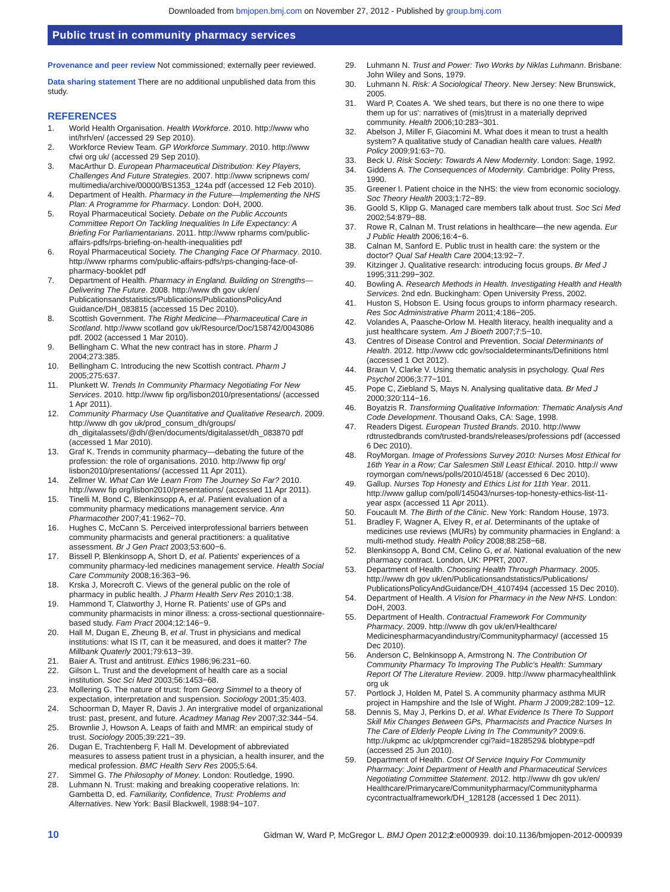Downloaded from bmjopen.bmj.com on November 27, 2012 - Published by group.bmj.com
Public trust in community pharmacy services
Provenance and peer review Not commissioned; externally peer reviewed.
Data sharing statement There are no additional unpublished data from this study.
REFERENCES
1. World Health Organisation. Health Workforce. 2010. http://www who int/hrh/en/ (accessed 29 Sep 2010).
2. Workforce Review Team. GP Workforce Summary. 2010. http://www cfwi org uk/ (accessed 29 Sep 2010).
3. MacArthur D. European Pharmaceutical Distribution: Key Players, Challenges And Future Strategies. 2007. http://www scripnews com/ multimedia/archive/00000/BS1353_124a pdf (accessed 12 Feb 2010).
4. Department of Health. Pharmacy in the Future—Implementing the NHS Plan: A Programme for Pharmacy. London: DoH, 2000.
5. Royal Pharmaceutical Society. Debate on the Public Accounts Committee Report On Tackling Inequalities In Life Expectancy: A Briefing For Parliamentarians. 2011. http://www rpharms com/public-affairs-pdfs/rps-briefing-on-health-inequalities pdf
6. Royal Pharmaceutical Society. The Changing Face Of Pharmacy. 2010. http://www rpharms com/public-affairs-pdfs/rps-changing-face-of-pharmacy-booklet pdf
7. Department of Health. Pharmacy in England. Building on Strengths—Delivering The Future. 2008. http://www dh gov uk/en/ Publicationsandstatistics/Publications/PublicationsPolicyAnd Guidance/DH_083815 (accessed 15 Dec 2010).
8. Scottish Government. The Right Medicine—Pharmaceutical Care in Scotland. http://www scotland gov uk/Resource/Doc/158742/0043086 pdf. 2002 (accessed 1 Mar 2010).
9. Bellingham C. What the new contract has in store. Pharm J 2004;273:385.
10. Bellingham C. Introducing the new Scottish contract. Pharm J 2005;275:637.
11. Plunkett W. Trends In Community Pharmacy Negotiating For New Services. 2010. http://www fip org/lisbon2010/presentations/ (accessed 1 Apr 2011).
12. Community Pharmacy Use Quantitative and Qualitative Research. 2009. http://www dh gov uk/prod_consum_dh/groups/ dh_digitalassets/@dh/@en/documents/digitalasset/dh_083870 pdf (accessed 1 Mar 2010).
13. Graf K. Trends in community pharmacy—debating the future of the profession: the role of organisations. 2010. http://www fip org/ lisbon2010/presentations/ (accessed 11 Apr 2011).
14. Zellmer W. What Can We Learn From The Journey So Far? 2010. http://www fip org/lisbon2010/presentations/ (accessed 11 Apr 2011).
15. Tinelli M, Bond C, Blenkinsopp A, et al. Patient evaluation of a community pharmacy medications management service. Ann Pharmacother 2007;41:1962−70.
16. Hughes C, McCann S. Perceived interprofessional barriers between community pharmacists and general practitioners: a qualitative assessment. Br J Gen Pract 2003;53:600−6.
17. Bissell P, Blenkinsopp A, Short D, et al. Patients' experiences of a community pharmacy-led medicines management service. Health Social Care Community 2008;16:363−96.
18. Krska J, Morecroft C. Views of the general public on the role of pharmacy in public health. J Pharm Health Serv Res 2010;1:38.
19. Hammond T, Clatworthy J, Horne R. Patients' use of GPs and community pharmacists in minor illness: a cross-sectional questionnaire-based study. Fam Pract 2004;12:146−9.
20. Hall M, Dugan E, Zheung B, et al. Trust in physicians and medical institutions: what IS IT, can it be measured, and does it matter? The Millbank Quaterly 2001;79:613−39.
21. Baier A. Trust and antitrust. Ethics 1986;96:231−60.
22. Gilson L. Trust and the development of health care as a social institution. Soc Sci Med 2003;56:1453−68.
23. Mollering G. The nature of trust: from Georg Simmel to a theory of expectation, interpretation and suspension. Sociology 2001;35:403.
24. Schoorman D, Mayer R, Davis J. An intergrative model of organizational trust: past, present, and future. Acadmey Manag Rev 2007;32:344−54.
25. Brownlie J, Howson A. Leaps of faith and MMR: an empirical study of trust. Sociology 2005;39:221−39.
26. Dugan E, Trachtenberg F, Hall M. Development of abbreviated measures to assess patient trust in a physician, a health insurer, and the medical profession. BMC Health Serv Res 2005;5:64.
27. Simmel G. The Philosophy of Money. London: Routledge, 1990.
28. Luhmann N. Trust: making and breaking cooperative relations. In: Gambetta D, ed. Familiarity, Confidence, Trust: Problems and Alternatives. New York: Basil Blackwell, 1988:94−107.
29. Luhmann N. Trust and Power: Two Works by Niklas Luhmann. Brisbane: John Wiley and Sons, 1979.
30. Luhmann N. Risk: A Sociological Theory. New Jersey: New Brunswick, 2005.
31. Ward P, Coates A. 'We shed tears, but there is no one there to wipe them up for us': narratives of (mis)trust in a materially deprived community. Health 2006;10:283−301.
32. Abelson J, Miller F, Giacomini M. What does it mean to trust a health system? A qualitative study of Canadian health care values. Health Policy 2009;91:63−70.
33. Beck U. Risk Society: Towards A New Modernity. London: Sage, 1992.
34. Giddens A. The Consequences of Modernity. Cambridge: Polity Press, 1990.
35. Greener I. Patient choice in the NHS: the view from economic sociology. Soc Theory Health 2003;1:72−89.
36. Goold S, Klipp G. Managed care members talk about trust. Soc Sci Med 2002;54:879−88.
37. Rowe R, Calnan M. Trust relations in healthcare—the new agenda. Eur J Public Health 2006;16:4−6.
38. Calnan M, Sanford E. Public trust in health care: the system or the doctor? Qual Saf Health Care 2004;13:92−7.
39. Kitzinger J. Qualitative research: introducing focus groups. Br Med J 1995;311:299−302.
40. Bowling A. Research Methods in Health. Investigating Health and Health Services. 2nd edn. Buckingham: Open University Press, 2002.
41. Huston S, Hobson E. Using focus groups to inform pharmacy research. Res Soc Administrative Pharm 2011;4:186−205.
42. Volandes A, Paasche-Orlow M. Health literacy, health inequality and a just healthcare system. Am J Bioeth 2007;7:5−10.
43. Centres of Disease Control and Prevention. Social Determinants of Health. 2012. http://www cdc gov/socialdeterminants/Definitions html (accessed 1 Oct 2012).
44. Braun V, Clarke V. Using thematic analysis in psychology. Qual Res Psychol 2006;3:77−101.
45. Pope C, Ziebland S, Mays N. Analysing qualitative data. Br Med J 2000;320:114−16.
46. Boyatzis R. Transforming Qualitative Information: Thematic Analysis And Code Development. Thousand Oaks, CA: Sage, 1998.
47. Readers Digest. European Trusted Brands. 2010. http://www rdtrustedbrands com/trusted-brands/releases/professions pdf (accessed 6 Dec 2010).
48. RoyMorgan. Image of Professions Survey 2010: Nurses Most Ethical for 16th Year in a Row; Car Salesmen Still Least Ethical. 2010. http:// www roymorgan com/news/polls/2010/4518/ (accessed 6 Dec 2010).
49. Gallup. Nurses Top Honesty and Ethics List for 11th Year. 2011. http://www gallup com/poll/145043/nurses-top-honesty-ethics-list-11-year aspx (accessed 11 Apr 2011).
50. Foucault M. The Birth of the Clinic. New York: Random House, 1973.
51. Bradley F, Wagner A, Elvey R, et al. Determinants of the uptake of medicines use reviews (MURs) by community pharmacies in England: a multi-method study. Health Policy 2008;88:258−68.
52. Blenkinsopp A, Bond CM, Celino G, et al. National evaluation of the new pharmacy contract. London, UK: PPRT, 2007.
53. Department of Health. Choosing Health Through Pharmacy. 2005. http://www dh gov uk/en/Publicationsandstatistics/Publications/ PublicationsPolicyAndGuidance/DH_4107494 (accessed 15 Dec 2010).
54. Department of Health. A Vision for Pharmacy in the New NHS. London: DoH, 2003.
55. Department of Health. Contractual Framework For Community Pharmacy. 2009. http://www dh gov uk/en/Healthcare/ Medicinespharmacyandindustry/Communitypharmacy/ (accessed 15 Dec 2010).
56. Anderson C, Belnkinsopp A, Armstrong N. The Contribution Of Community Pharmacy To Improving The Public's Health: Summary Report Of The Literature Review. 2009. http://www pharmacyhealthlink org uk
57. Portlock J, Holden M, Patel S. A community pharmacy asthma MUR project in Hampshire and the Isle of Wight. Pharm J 2009;282:109−12.
58. Dennis S, May J, Perkins D, et al. What Evidence Is There To Support Skill Mix Changes Between GPs, Pharmacists and Practice Nurses In The Care of Elderly People Living In The Community? 2009:6. http://ukpmc ac uk/ptpmcrender cgi?aid=1828529& blobtype=pdf (accessed 25 Jun 2010).
59. Department of Health. Cost Of Service Inquiry For Community Pharmacy: Joint Department of Health and Pharmaceutical Services Negotiating Committee Statement. 2012. http://www dh gov uk/en/ Healthcare/Primarycare/Communitypharmacy/Communitypharma cycontractualframework/DH_128128 (accessed 1 Dec 2011).
10 Gidman W, Ward P, McGregor L. BMJ Open 2012;2:e000939. doi:10.1136/bmjopen-2012-000939